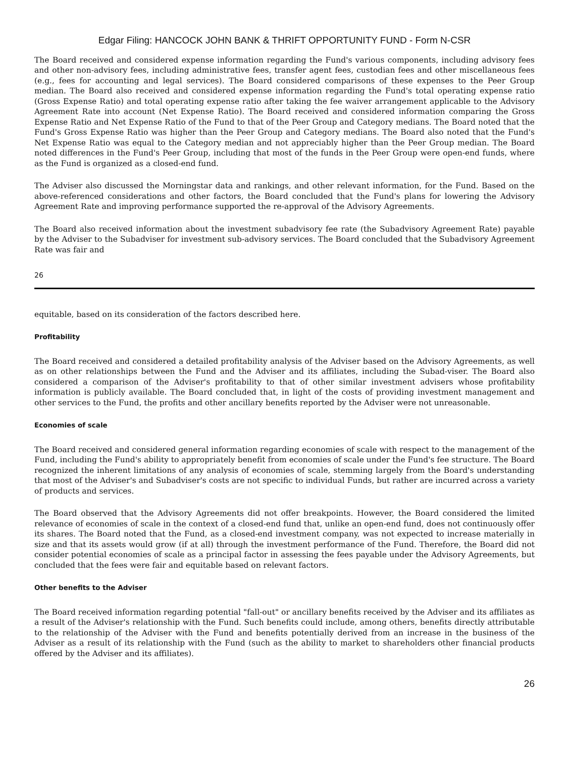Edgar Filing: HANCOCK JOHN BANK & THRIFT OPPORTUNITY FUND - Form N-CSR
The Board received and considered expense information regarding the Fund's various components, including advisory fees and other non-advisory fees, including administrative fees, transfer agent fees, custodian fees and other miscellaneous fees (e.g., fees for accounting and legal services). The Board considered comparisons of these expenses to the Peer Group median. The Board also received and considered expense information regarding the Fund's total operating expense ratio (Gross Expense Ratio) and total operating expense ratio after taking the fee waiver arrangement applicable to the Advisory Agreement Rate into account (Net Expense Ratio). The Board received and considered information comparing the Gross Expense Ratio and Net Expense Ratio of the Fund to that of the Peer Group and Category medians. The Board noted that the Fund's Gross Expense Ratio was higher than the Peer Group and Category medians. The Board also noted that the Fund's Net Expense Ratio was equal to the Category median and not appreciably higher than the Peer Group median. The Board noted differences in the Fund's Peer Group, including that most of the funds in the Peer Group were open-end funds, where as the Fund is organized as a closed-end fund.
The Adviser also discussed the Morningstar data and rankings, and other relevant information, for the Fund. Based on the above-referenced considerations and other factors, the Board concluded that the Fund's plans for lowering the Advisory Agreement Rate and improving performance supported the re-approval of the Advisory Agreements.
The Board also received information about the investment subadvisory fee rate (the Subadvisory Agreement Rate) payable by the Adviser to the Subadviser for investment sub-advisory services. The Board concluded that the Subadvisory Agreement Rate was fair and
26
equitable, based on its consideration of the factors described here.
Profitability
The Board received and considered a detailed profitability analysis of the Adviser based on the Advisory Agreements, as well as on other relationships between the Fund and the Adviser and its affiliates, including the Subad-viser. The Board also considered a comparison of the Adviser's profitability to that of other similar investment advisers whose profitability information is publicly available. The Board concluded that, in light of the costs of providing investment management and other services to the Fund, the profits and other ancillary benefits reported by the Adviser were not unreasonable.
Economies of scale
The Board received and considered general information regarding economies of scale with respect to the management of the Fund, including the Fund's ability to appropriately benefit from economies of scale under the Fund's fee structure. The Board recognized the inherent limitations of any analysis of economies of scale, stemming largely from the Board's understanding that most of the Adviser's and Subadviser's costs are not specific to individual Funds, but rather are incurred across a variety of products and services.
The Board observed that the Advisory Agreements did not offer breakpoints. However, the Board considered the limited relevance of economies of scale in the context of a closed-end fund that, unlike an open-end fund, does not continuously offer its shares. The Board noted that the Fund, as a closed-end investment company, was not expected to increase materially in size and that its assets would grow (if at all) through the investment performance of the Fund. Therefore, the Board did not consider potential economies of scale as a principal factor in assessing the fees payable under the Advisory Agreements, but concluded that the fees were fair and equitable based on relevant factors.
Other benefits to the Adviser
The Board received information regarding potential "fall-out" or ancillary benefits received by the Adviser and its affiliates as a result of the Adviser's relationship with the Fund. Such benefits could include, among others, benefits directly attributable to the relationship of the Adviser with the Fund and benefits potentially derived from an increase in the business of the Adviser as a result of its relationship with the Fund (such as the ability to market to shareholders other financial products offered by the Adviser and its affiliates).
26